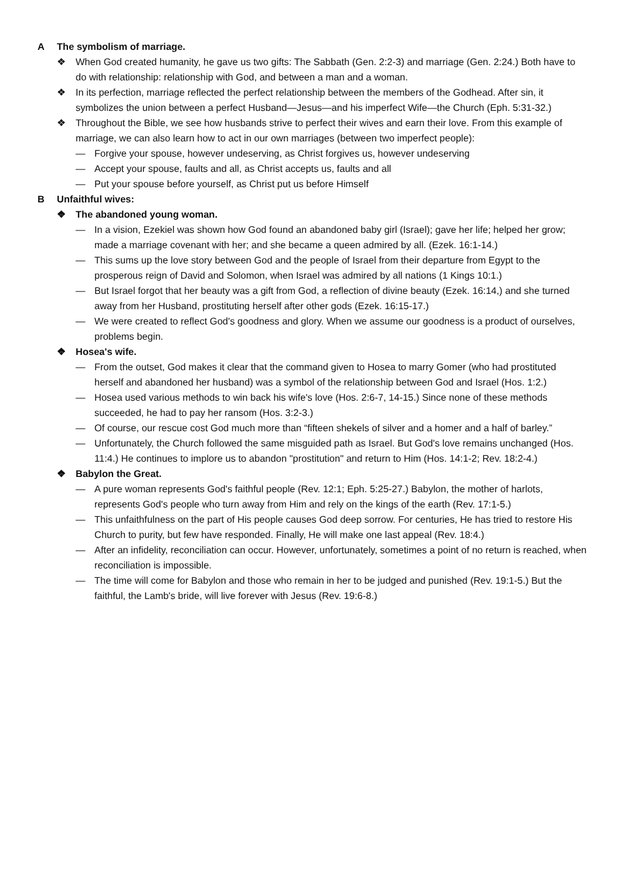A The symbolism of marriage.
❖ When God created humanity, he gave us two gifts: The Sabbath (Gen. 2:2-3) and marriage (Gen. 2:24.) Both have to do with relationship: relationship with God, and between a man and a woman.
❖ In its perfection, marriage reflected the perfect relationship between the members of the Godhead. After sin, it symbolizes the union between a perfect Husband—Jesus—and his imperfect Wife—the Church (Eph. 5:31-32.)
❖ Throughout the Bible, we see how husbands strive to perfect their wives and earn their love. From this example of marriage, we can also learn how to act in our own marriages (between two imperfect people):
— Forgive your spouse, however undeserving, as Christ forgives us, however undeserving
— Accept your spouse, faults and all, as Christ accepts us, faults and all
— Put your spouse before yourself, as Christ put us before Himself
B Unfaithful wives:
❖ The abandoned young woman.
— In a vision, Ezekiel was shown how God found an abandoned baby girl (Israel); gave her life; helped her grow; made a marriage covenant with her; and she became a queen admired by all. (Ezek. 16:1-14.)
— This sums up the love story between God and the people of Israel from their departure from Egypt to the prosperous reign of David and Solomon, when Israel was admired by all nations (1 Kings 10:1.)
— But Israel forgot that her beauty was a gift from God, a reflection of divine beauty (Ezek. 16:14,) and she turned away from her Husband, prostituting herself after other gods (Ezek. 16:15-17.)
— We were created to reflect God's goodness and glory. When we assume our goodness is a product of ourselves, problems begin.
❖ Hosea's wife.
— From the outset, God makes it clear that the command given to Hosea to marry Gomer (who had prostituted herself and abandoned her husband) was a symbol of the relationship between God and Israel (Hos. 1:2.)
— Hosea used various methods to win back his wife's love (Hos. 2:6-7, 14-15.) Since none of these methods succeeded, he had to pay her ransom (Hos. 3:2-3.)
— Of course, our rescue cost God much more than “fifteen shekels of silver and a homer and a half of barley.”
— Unfortunately, the Church followed the same misguided path as Israel. But God's love remains unchanged (Hos. 11:4.) He continues to implore us to abandon "prostitution" and return to Him (Hos. 14:1-2; Rev. 18:2-4.)
❖ Babylon the Great.
— A pure woman represents God's faithful people (Rev. 12:1; Eph. 5:25-27.) Babylon, the mother of harlots, represents God's people who turn away from Him and rely on the kings of the earth (Rev. 17:1-5.)
— This unfaithfulness on the part of His people causes God deep sorrow. For centuries, He has tried to restore His Church to purity, but few have responded. Finally, He will make one last appeal (Rev. 18:4.)
— After an infidelity, reconciliation can occur. However, unfortunately, sometimes a point of no return is reached, when reconciliation is impossible.
— The time will come for Babylon and those who remain in her to be judged and punished (Rev. 19:1-5.) But the faithful, the Lamb's bride, will live forever with Jesus (Rev. 19:6-8.)